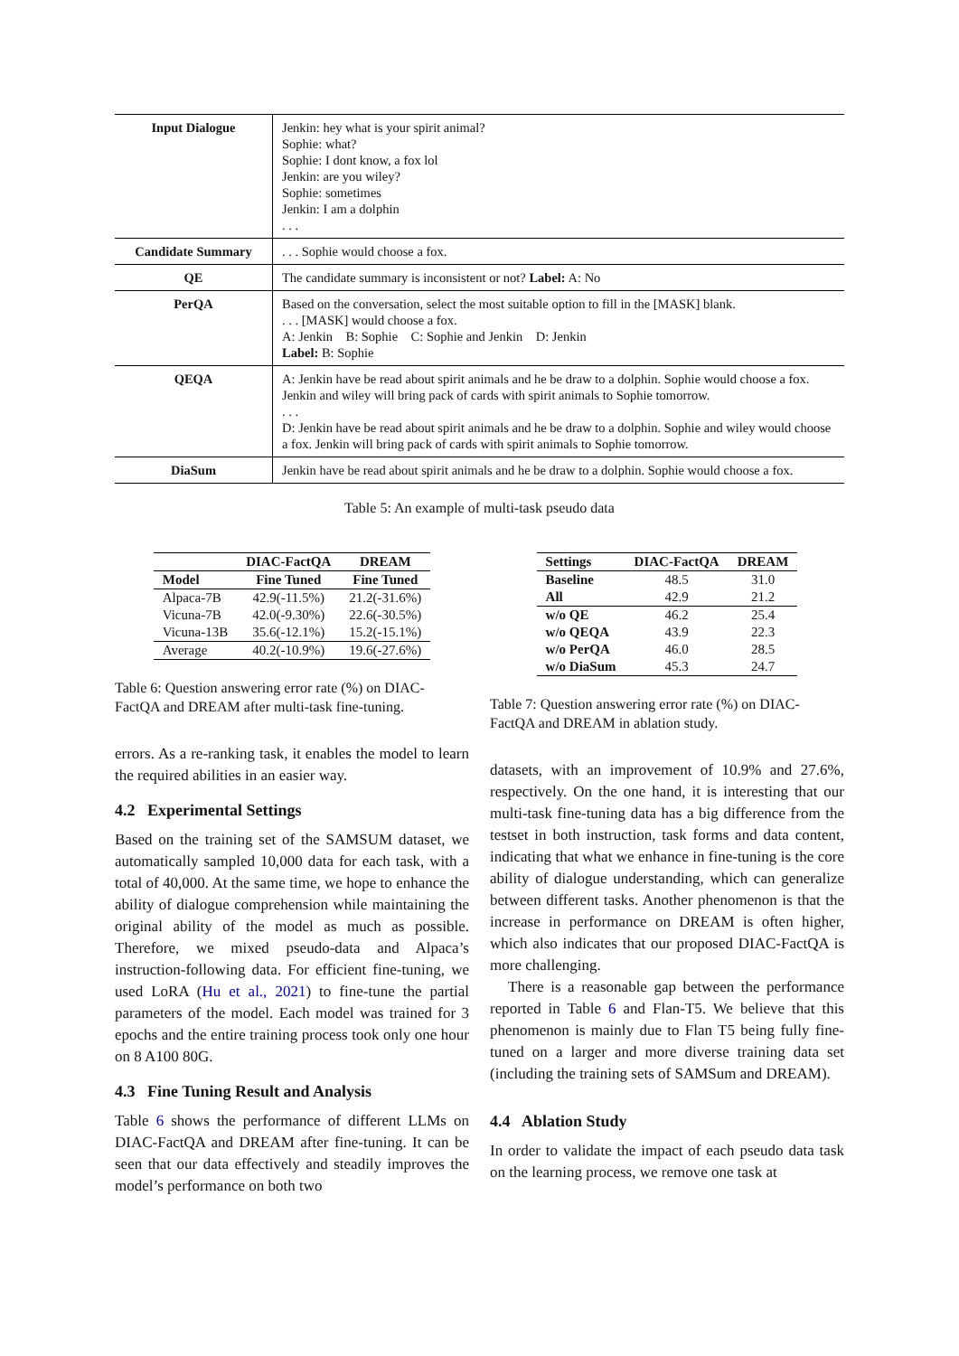| Input Dialogue | Jenkin: hey what is your spirit animal? Sophie: what? Sophie: I dont know, a fox lol Jenkin: are you wiley? Sophie: sometimes Jenkin: I am a dolphin . . . |
| Candidate Summary | . . . Sophie would choose a fox. |
| QE | The candidate summary is inconsistent or not? Label: A: No |
| PerQA | Based on the conversation, select the most suitable option to fill in the [MASK] blank. . . . [MASK] would choose a fox. A: Jenkin B: Sophie C: Sophie and Jenkin D: Jenkin Label: B: Sophie |
| QEQA | A: Jenkin have be read about spirit animals and he be draw to a dolphin. Sophie would choose a fox. Jenkin and wiley will bring pack of cards with spirit animals to Sophie tomorrow. . . . D: Jenkin have be read about spirit animals and he be draw to a dolphin. Sophie and wiley would choose a fox. Jenkin will bring pack of cards with spirit animals to Sophie tomorrow. |
| DiaSum | Jenkin have be read about spirit animals and he be draw to a dolphin. Sophie would choose a fox. |
Table 5: An example of multi-task pseudo data
| | DIAC-FactQA | DREAM |
| --- | --- | --- |
| Model | Fine Tuned | Fine Tuned |
| Alpaca-7B | 42.9(-11.5%) | 21.2(-31.6%) |
| Vicuna-7B | 42.0(-9.30%) | 22.6(-30.5%) |
| Vicuna-13B | 35.6(-12.1%) | 15.2(-15.1%) |
| Average | 40.2(-10.9%) | 19.6(-27.6%) |
Table 6: Question answering error rate (%) on DIAC-FactQA and DREAM after multi-task fine-tuning.
errors. As a re-ranking task, it enables the model to learn the required abilities in an easier way.
4.2 Experimental Settings
Based on the training set of the SAMSUM dataset, we automatically sampled 10,000 data for each task, with a total of 40,000. At the same time, we hope to enhance the ability of dialogue comprehension while maintaining the original ability of the model as much as possible. Therefore, we mixed pseudo-data and Alpaca’s instruction-following data. For efficient fine-tuning, we used LoRA (Hu et al., 2021) to fine-tune the partial parameters of the model. Each model was trained for 3 epochs and the entire training process took only one hour on 8 A100 80G.
4.3 Fine Tuning Result and Analysis
Table 6 shows the performance of different LLMs on DIAC-FactQA and DREAM after fine-tuning. It can be seen that our data effectively and steadily improves the model’s performance on both two
| Settings | DIAC-FactQA | DREAM |
| --- | --- | --- |
| Baseline | 48.5 | 31.0 |
| All | 42.9 | 21.2 |
| w/o QE | 46.2 | 25.4 |
| w/o QEQA | 43.9 | 22.3 |
| w/o PerQA | 46.0 | 28.5 |
| w/o DiaSum | 45.3 | 24.7 |
Table 7: Question answering error rate (%) on DIAC-FactQA and DREAM in ablation study.
datasets, with an improvement of 10.9% and 27.6%, respectively. On the one hand, it is interesting that our multi-task fine-tuning data has a big difference from the testset in both instruction, task forms and data content, indicating that what we enhance in fine-tuning is the core ability of dialogue understanding, which can generalize between different tasks. Another phenomenon is that the increase in performance on DREAM is often higher, which also indicates that our proposed DIAC-FactQA is more challenging.
There is a reasonable gap between the performance reported in Table 6 and Flan-T5. We believe that this phenomenon is mainly due to Flan T5 being fully fine-tuned on a larger and more diverse training data set (including the training sets of SAMSum and DREAM).
4.4 Ablation Study
In order to validate the impact of each pseudo data task on the learning process, we remove one task at